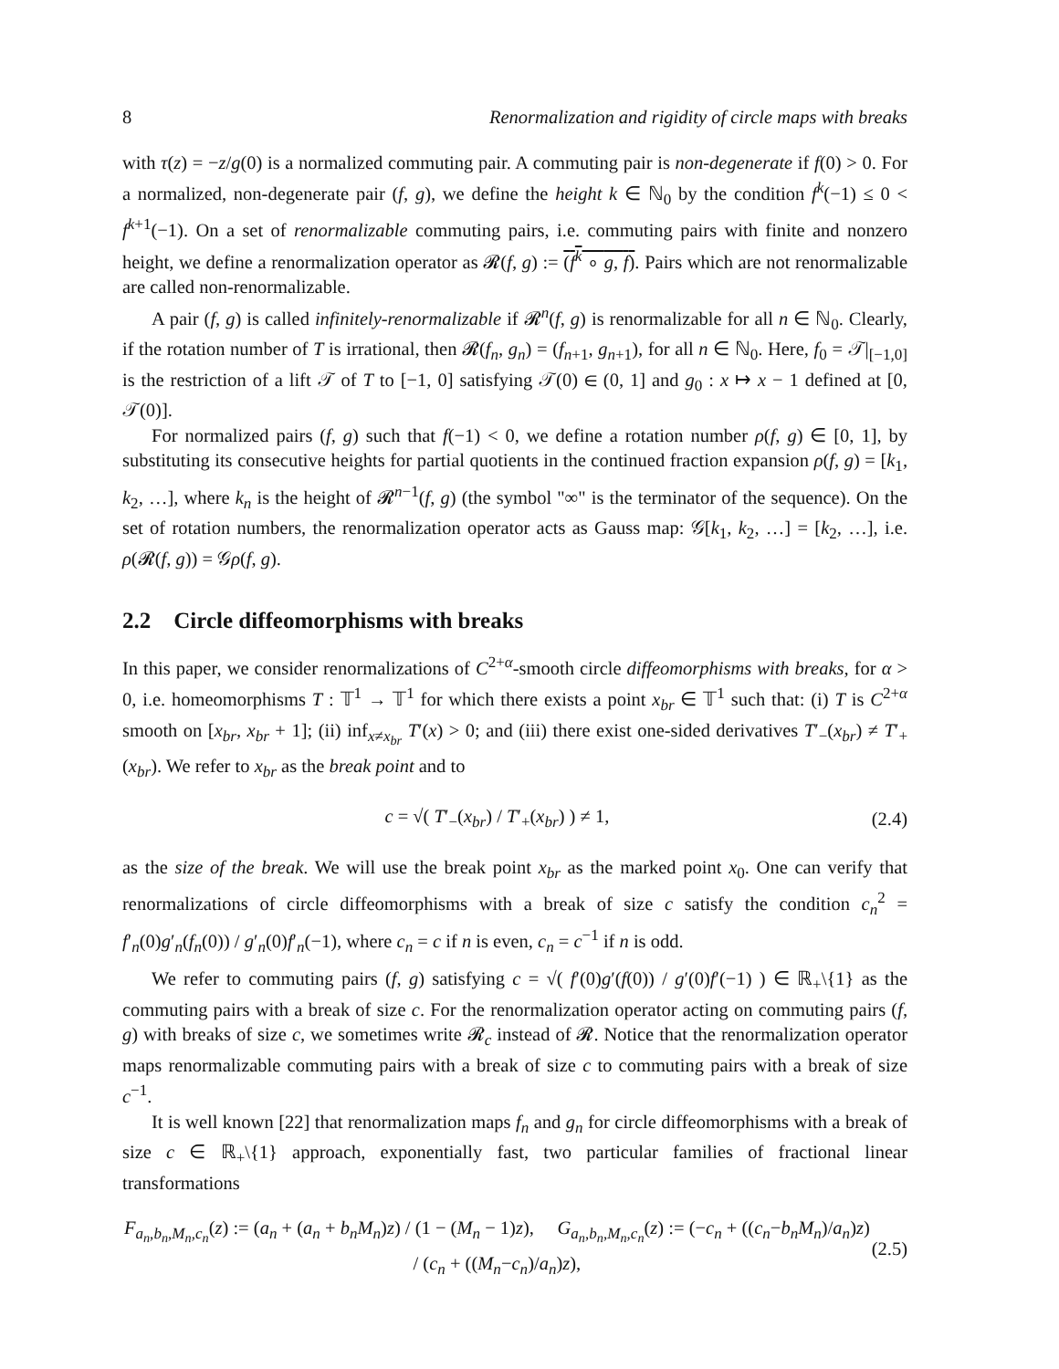8 Renormalization and rigidity of circle maps with breaks
with τ(z) = −z/g(0) is a normalized commuting pair. A commuting pair is non-degenerate if f(0) > 0. For a normalized, non-degenerate pair (f, g), we define the height k ∈ ℕ<sub>0</sub> by the condition f<sup>k</sup>(−1) ≤ 0 < f<sup>k+1</sup>(−1). On a set of renormalizable commuting pairs, i.e. commuting pairs with finite and nonzero height, we define a renormalization operator as 𝓡(f, g) := (f<sup>k</sup> ∘ g, f). Pairs which are not renormalizable are called non-renormalizable.
A pair (f, g) is called infinitely-renormalizable if 𝓡<sup>n</sup>(f, g) is renormalizable for all n ∈ ℕ<sub>0</sub>. Clearly, if the rotation number of T is irrational, then 𝓡(f<sub>n</sub>, g<sub>n</sub>) = (f<sub>n+1</sub>, g<sub>n+1</sub>), for all n ∈ ℕ<sub>0</sub>. Here, f<sub>0</sub> = 𝒯|<sub>[−1,0]</sub> is the restriction of a lift 𝒯 of T to [−1, 0] satisfying 𝒯(0) ∈ (0, 1] and g<sub>0</sub> : x ↦ x − 1 defined at [0, 𝒯(0)].
For normalized pairs (f, g) such that f(−1) < 0, we define a rotation number ρ(f, g) ∈ [0, 1], by substituting its consecutive heights for partial quotients in the continued fraction expansion ρ(f, g) = [k<sub>1</sub>, k<sub>2</sub>, …], where k<sub>n</sub> is the height of 𝓡<sup>n−1</sup>(f, g) (the symbol "∞" is the terminator of the sequence). On the set of rotation numbers, the renormalization operator acts as Gauss map: 𝒢[k<sub>1</sub>, k<sub>2</sub>, …] = [k<sub>2</sub>, …], i.e. ρ(𝓡(f, g)) = 𝒢ρ(f, g).
2.2 Circle diffeomorphisms with breaks
In this paper, we consider renormalizations of C<sup>2+α</sup>-smooth circle diffeomorphisms with breaks, for α > 0, i.e. homeomorphisms T : 𝕋<sup>1</sup> → 𝕋<sup>1</sup> for which there exists a point x<sub>br</sub> ∈ 𝕋<sup>1</sup> such that: (i) T is C<sup>2+α</sup> smooth on [x<sub>br</sub>, x<sub>br</sub> + 1]; (ii) inf<sub>x≠x<sub>br</sub></sub> T′(x) > 0; and (iii) there exist one-sided derivatives T′<sub>−</sub>(x<sub>br</sub>) ≠ T′<sub>+</sub>(x<sub>br</sub>). We refer to x<sub>br</sub> as the break point and to
c = √( T′<sub>−</sub>(x<sub>br</sub>) / T′<sub>+</sub>(x<sub>br</sub>) ) ≠ 1, (2.4)
as the size of the break. We will use the break point x<sub>br</sub> as the marked point x<sub>0</sub>. One can verify that renormalizations of circle diffeomorphisms with a break of size c satisfy the condition c<sub>n</sub><sup>2</sup> = f′<sub>n</sub>(0)g′<sub>n</sub>(f<sub>n</sub>(0)) / g′<sub>n</sub>(0)f′<sub>n</sub>(−1), where c<sub>n</sub> = c if n is even, c<sub>n</sub> = c<sup>−1</sup> if n is odd.
We refer to commuting pairs (f, g) satisfying c = √( f′(0)g′(f(0)) / g′(0)f′(−1) ) ∈ ℝ<sub>+</sub>\{1} as the commuting pairs with a break of size c. For the renormalization operator acting on commuting pairs (f, g) with breaks of size c, we sometimes write 𝓡<sub>c</sub> instead of 𝓡. Notice that the renormalization operator maps renormalizable commuting pairs with a break of size c to commuting pairs with a break of size c<sup>−1</sup>.
It is well known [22] that renormalization maps f<sub>n</sub> and g<sub>n</sub> for circle diffeomorphisms with a break of size c ∈ ℝ<sub>+</sub>\{1} approach, exponentially fast, two particular families of fractional linear transformations
F<sub>a<sub>n</sub>,b<sub>n</sub>,M<sub>n</sub>,c<sub>n</sub></sub>(z) := (a<sub>n</sub> + (a<sub>n</sub> + b<sub>n</sub>M<sub>n</sub>)z) / (1 − (M<sub>n</sub> − 1)z), G<sub>a<sub>n</sub>,b<sub>n</sub>,M<sub>n</sub>,c<sub>n</sub></sub>(z) := (−c<sub>n</sub> + ((c<sub>n</sub>−b<sub>n</sub>M<sub>n</sub>)/a<sub>n</sub>)z) / (c<sub>n</sub> + ((M<sub>n</sub>−c<sub>n</sub>)/a<sub>n</sub>)z), (2.5)